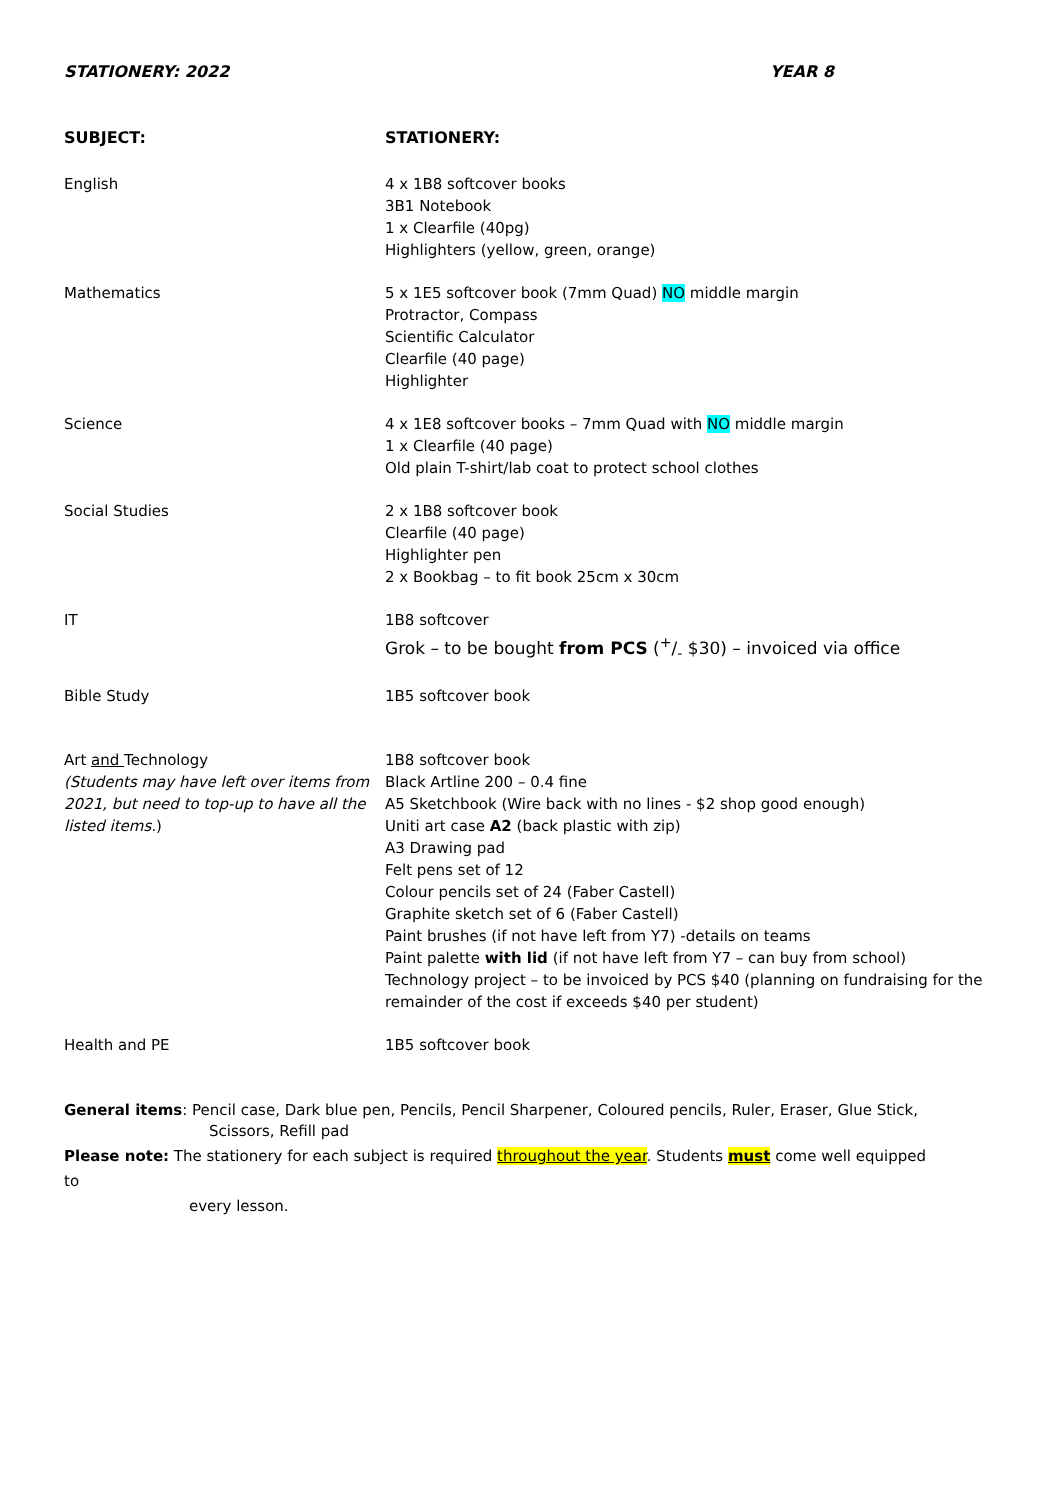STATIONERY: 2022 YEAR 8
| SUBJECT: | STATIONERY: |
| --- | --- |
| English | 4 x 1B8 softcover books 3B1 Notebook 1 x Clearfile (40pg) Highlighters (yellow, green, orange) |
| Mathematics | 5 x 1E5 softcover book (7mm Quad) NO middle margin Protractor, Compass Scientific Calculator Clearfile (40 page) Highlighter |
| Science | 4 x 1E8 softcover books – 7mm Quad with NO middle margin 1 x Clearfile (40 page) Old plain T-shirt/lab coat to protect school clothes |
| Social Studies | 2 x 1B8 softcover book Clearfile (40 page) Highlighter pen 2 x Bookbag – to fit book 25cm x 30cm |
| IT | 1B8 softcover Grok – to be bought from PCS (+/- $30) – invoiced via office |
| Bible Study | 1B5 softcover book |
| Art and Technology (Students may have left over items from 2021, but need to top-up to have all the listed items. ) | 1B8 softcover book Black Artline 200 – 0.4 fine A5 Sketchbook (Wire back with no lines - $2 shop good enough) Uniti art case A2 (back plastic with zip) A3 Drawing pad Felt pens set of 12 Colour pencils set of 24 (Faber Castell) Graphite sketch set of 6 (Faber Castell) Paint brushes (if not have left from Y7) -details on teams Paint palette with lid (if not have left from Y7 – can buy from school) Technology project – to be invoiced by PCS $40 (planning on fundraising for the remainder of the cost if exceeds $40 per student) |
| Health and PE | 1B5 softcover book |
General items: Pencil case, Dark blue pen, Pencils, Pencil Sharpener, Coloured pencils, Ruler, Eraser, Glue Stick,
Scissors, Refill pad
Please note: The stationery for each subject is required throughout the year. Students must come well equipped to
every lesson.